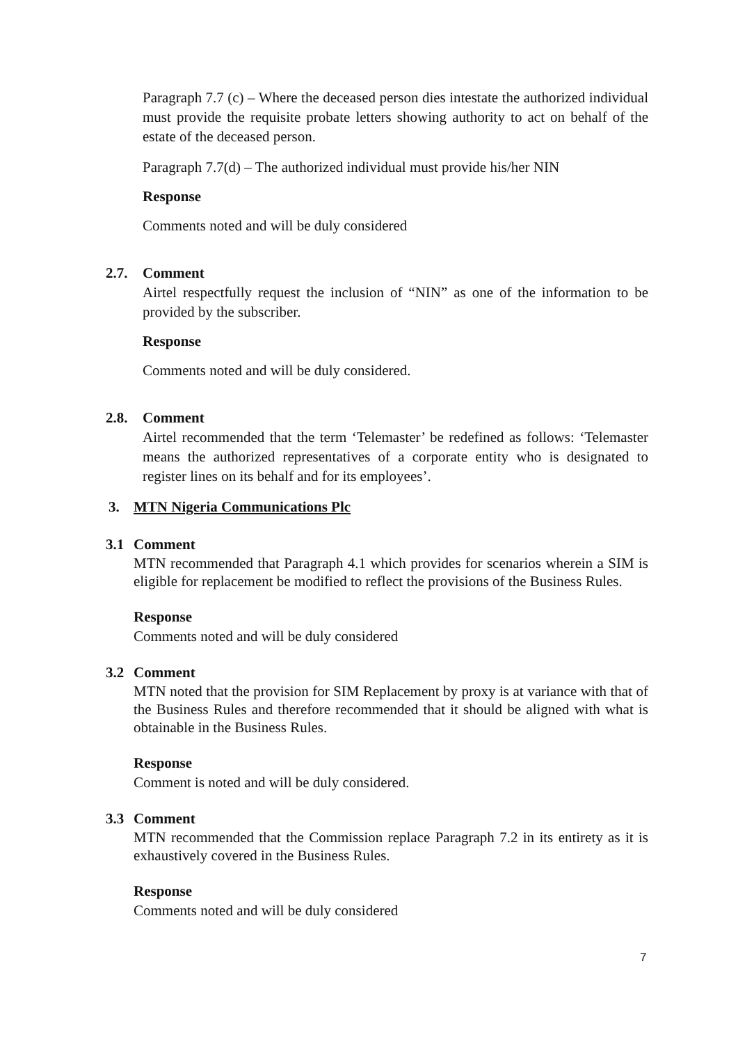Paragraph 7.7 (c) – Where the deceased person dies intestate the authorized individual must provide the requisite probate letters showing authority to act on behalf of the estate of the deceased person.
Paragraph 7.7(d) – The authorized individual must provide his/her NIN
Response
Comments noted and will be duly considered
2.7. Comment
Airtel respectfully request the inclusion of “NIN” as one of the information to be provided by the subscriber.
Response
Comments noted and will be duly considered.
2.8. Comment
Airtel recommended that the term ‘Telemaster’ be redefined as follows: ‘Telemaster means the authorized representatives of a corporate entity who is designated to register lines on its behalf and for its employees’.
3. MTN Nigeria Communications Plc
3.1 Comment
MTN recommended that Paragraph 4.1 which provides for scenarios wherein a SIM is eligible for replacement be modified to reflect the provisions of the Business Rules.
Response
Comments noted and will be duly considered
3.2 Comment
MTN noted that the provision for SIM Replacement by proxy is at variance with that of the Business Rules and therefore recommended that it should be aligned with what is obtainable in the Business Rules.
Response
Comment is noted and will be duly considered.
3.3 Comment
MTN recommended that the Commission replace Paragraph 7.2 in its entirety as it is exhaustively covered in the Business Rules.
Response
Comments noted and will be duly considered
7